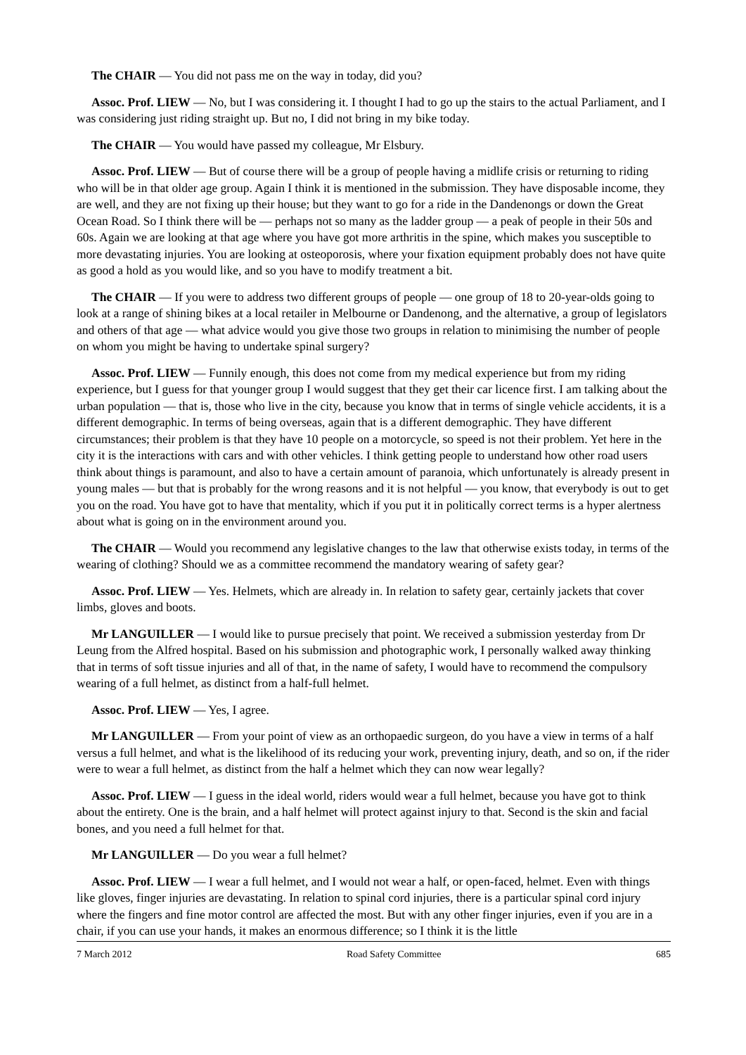The CHAIR — You did not pass me on the way in today, did you?
Assoc. Prof. LIEW — No, but I was considering it. I thought I had to go up the stairs to the actual Parliament, and I was considering just riding straight up. But no, I did not bring in my bike today.
The CHAIR — You would have passed my colleague, Mr Elsbury.
Assoc. Prof. LIEW — But of course there will be a group of people having a midlife crisis or returning to riding who will be in that older age group. Again I think it is mentioned in the submission. They have disposable income, they are well, and they are not fixing up their house; but they want to go for a ride in the Dandenongs or down the Great Ocean Road. So I think there will be — perhaps not so many as the ladder group — a peak of people in their 50s and 60s. Again we are looking at that age where you have got more arthritis in the spine, which makes you susceptible to more devastating injuries. You are looking at osteoporosis, where your fixation equipment probably does not have quite as good a hold as you would like, and so you have to modify treatment a bit.
The CHAIR — If you were to address two different groups of people — one group of 18 to 20-year-olds going to look at a range of shining bikes at a local retailer in Melbourne or Dandenong, and the alternative, a group of legislators and others of that age — what advice would you give those two groups in relation to minimising the number of people on whom you might be having to undertake spinal surgery?
Assoc. Prof. LIEW — Funnily enough, this does not come from my medical experience but from my riding experience, but I guess for that younger group I would suggest that they get their car licence first. I am talking about the urban population — that is, those who live in the city, because you know that in terms of single vehicle accidents, it is a different demographic. In terms of being overseas, again that is a different demographic. They have different circumstances; their problem is that they have 10 people on a motorcycle, so speed is not their problem. Yet here in the city it is the interactions with cars and with other vehicles. I think getting people to understand how other road users think about things is paramount, and also to have a certain amount of paranoia, which unfortunately is already present in young males — but that is probably for the wrong reasons and it is not helpful — you know, that everybody is out to get you on the road. You have got to have that mentality, which if you put it in politically correct terms is a hyper alertness about what is going on in the environment around you.
The CHAIR — Would you recommend any legislative changes to the law that otherwise exists today, in terms of the wearing of clothing? Should we as a committee recommend the mandatory wearing of safety gear?
Assoc. Prof. LIEW — Yes. Helmets, which are already in. In relation to safety gear, certainly jackets that cover limbs, gloves and boots.
Mr LANGUILLER — I would like to pursue precisely that point. We received a submission yesterday from Dr Leung from the Alfred hospital. Based on his submission and photographic work, I personally walked away thinking that in terms of soft tissue injuries and all of that, in the name of safety, I would have to recommend the compulsory wearing of a full helmet, as distinct from a half-full helmet.
Assoc. Prof. LIEW — Yes, I agree.
Mr LANGUILLER — From your point of view as an orthopaedic surgeon, do you have a view in terms of a half versus a full helmet, and what is the likelihood of its reducing your work, preventing injury, death, and so on, if the rider were to wear a full helmet, as distinct from the half a helmet which they can now wear legally?
Assoc. Prof. LIEW — I guess in the ideal world, riders would wear a full helmet, because you have got to think about the entirety. One is the brain, and a half helmet will protect against injury to that. Second is the skin and facial bones, and you need a full helmet for that.
Mr LANGUILLER — Do you wear a full helmet?
Assoc. Prof. LIEW — I wear a full helmet, and I would not wear a half, or open-faced, helmet. Even with things like gloves, finger injuries are devastating. In relation to spinal cord injuries, there is a particular spinal cord injury where the fingers and fine motor control are affected the most. But with any other finger injuries, even if you are in a chair, if you can use your hands, it makes an enormous difference; so I think it is the little
7 March 2012 Road Safety Committee 685